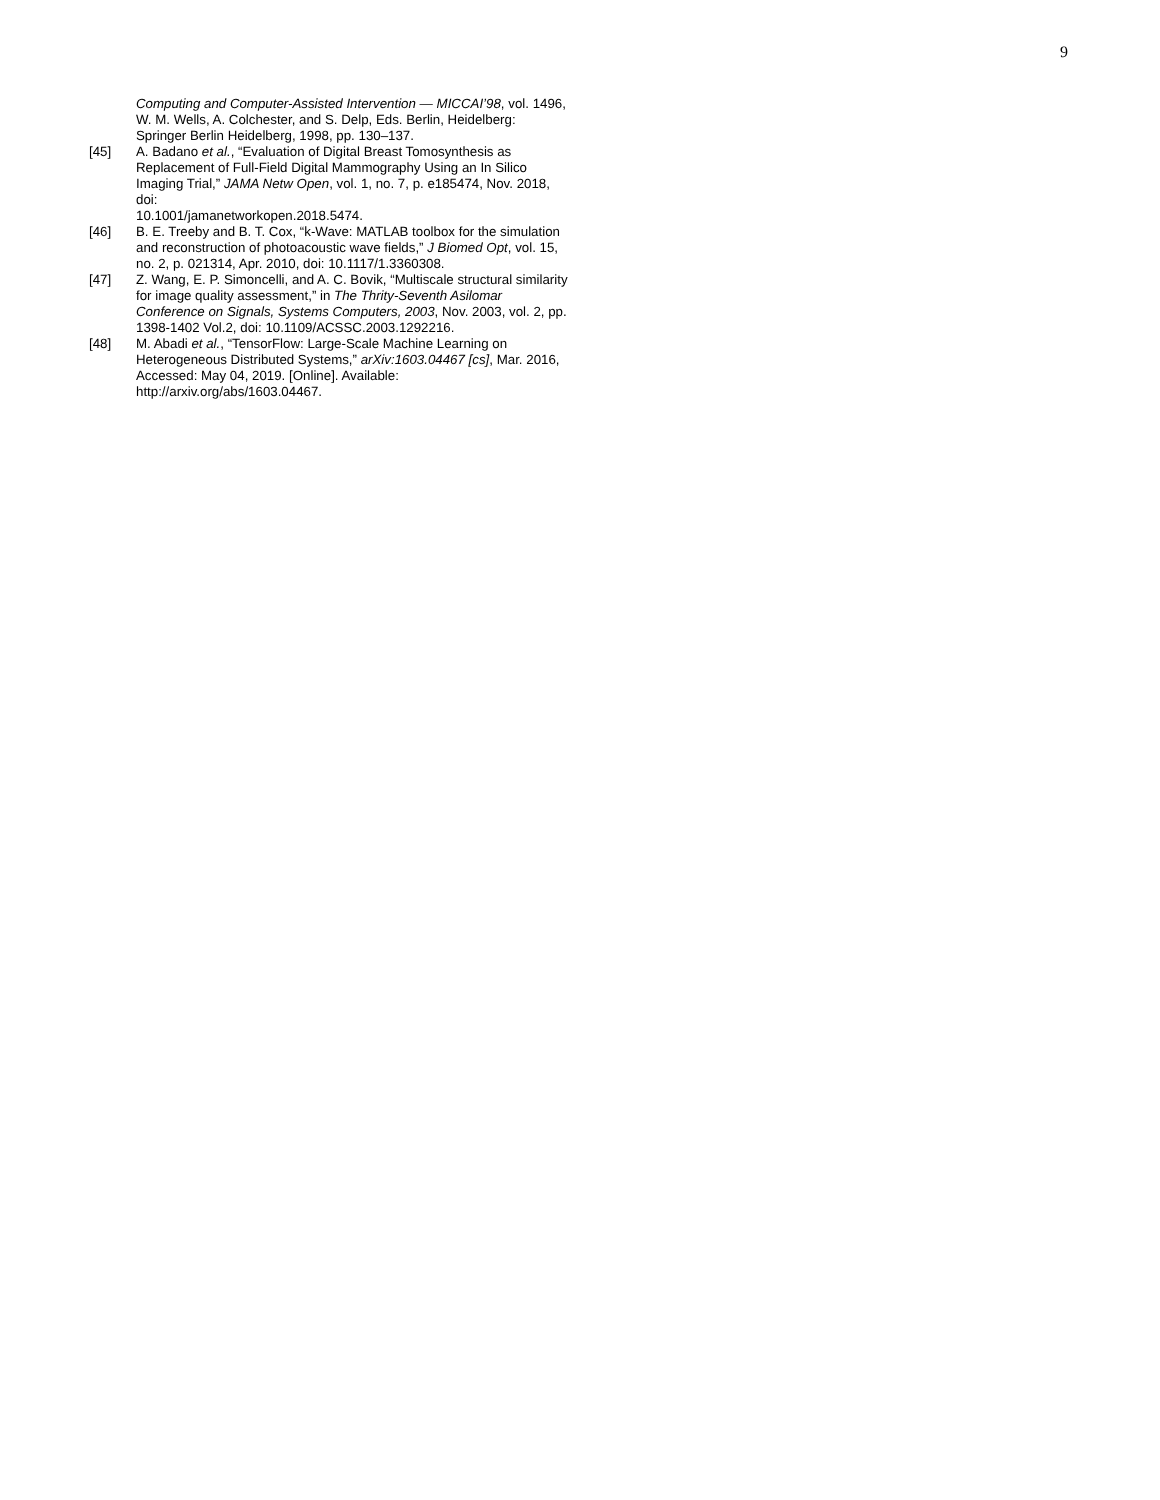9
Computing and Computer-Assisted Intervention — MICCAI’98, vol. 1496, W. M. Wells, A. Colchester, and S. Delp, Eds. Berlin, Heidelberg: Springer Berlin Heidelberg, 1998, pp. 130–137.
[45] A. Badano et al., “Evaluation of Digital Breast Tomosynthesis as Replacement of Full-Field Digital Mammography Using an In Silico Imaging Trial,” JAMA Netw Open, vol. 1, no. 7, p. e185474, Nov. 2018, doi:
10.1001/jamanetworkopen.2018.5474.
[46] B. E. Treeby and B. T. Cox, “k-Wave: MATLAB toolbox for the simulation and reconstruction of photoacoustic wave fields,” J Biomed Opt, vol. 15, no. 2, p. 021314, Apr. 2010, doi: 10.1117/1.3360308.
[47] Z. Wang, E. P. Simoncelli, and A. C. Bovik, “Multiscale structural similarity for image quality assessment,” in The Thrity-Seventh Asilomar Conference on Signals, Systems Computers, 2003, Nov. 2003, vol. 2, pp. 1398-1402 Vol.2, doi: 10.1109/ACSSC.2003.1292216.
[48] M. Abadi et al., “TensorFlow: Large-Scale Machine Learning on Heterogeneous Distributed Systems,” arXiv:1603.04467 [cs], Mar. 2016, Accessed: May 04, 2019. [Online]. Available: http://arxiv.org/abs/1603.04467.